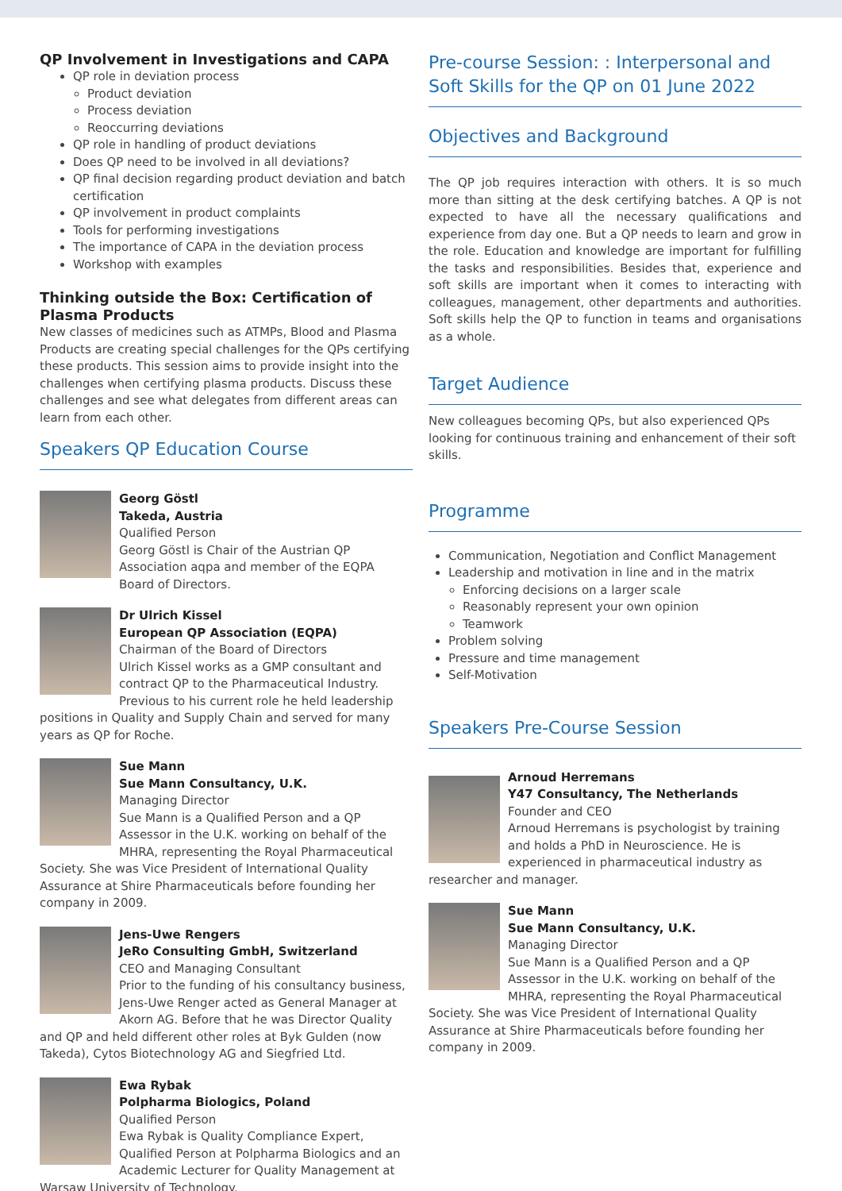QP Involvement in Investigations and CAPA
QP role in deviation process
Product deviation
Process deviation
Reoccurring deviations
QP role in handling of product deviations
Does QP need to be involved in all deviations?
QP final decision regarding product deviation and batch certification
QP involvement in product complaints
Tools for performing investigations
The importance of CAPA in the deviation process
Workshop with examples
Thinking outside the Box: Certification of Plasma Products
New classes of medicines such as ATMPs, Blood and Plasma Products are creating special challenges for the QPs certifying these products. This session aims to provide insight into the challenges when certifying plasma products. Discuss these challenges and see what delegates from different areas can learn from each other.
Speakers QP Education Course
Georg Göstl
Takeda, Austria
Qualified Person
Georg Göstl is Chair of the Austrian QP Association aqpa and member of the EQPA Board of Directors.
Dr Ulrich Kissel
European QP Association (EQPA)
Chairman of the Board of Directors
Ulrich Kissel works as a GMP consultant and contract QP to the Pharmaceutical Industry. Previous to his current role he held leadership positions in Quality and Supply Chain and served for many years as QP for Roche.
Sue Mann
Sue Mann Consultancy, U.K.
Managing Director
Sue Mann is a Qualified Person and a QP Assessor in the U.K. working on behalf of the MHRA, representing the Royal Pharmaceutical Society. She was Vice President of International Quality Assurance at Shire Pharmaceuticals before founding her company in 2009.
Jens-Uwe Rengers
JeRo Consulting GmbH, Switzerland
CEO and Managing Consultant
Prior to the funding of his consultancy business, Jens-Uwe Renger acted as General Manager at Akorn AG. Before that he was Director Quality and QP and held different other roles at Byk Gulden (now Takeda), Cytos Biotechnology AG and Siegfried Ltd.
Ewa Rybak
Polpharma Biologics, Poland
Qualified Person
Ewa Rybak is Quality Compliance Expert, Qualified Person at Polpharma Biologics and an Academic Lecturer for Quality Management at Warsaw University of Technology.
Pre-course Session: : Interpersonal and Soft Skills for the QP on 01 June 2022
Objectives and Background
The QP job requires interaction with others. It is so much more than sitting at the desk certifying batches. A QP is not expected to have all the necessary qualifications and experience from day one. But a QP needs to learn and grow in the role. Education and knowledge are important for fulfilling the tasks and responsibilities. Besides that, experience and soft skills are important when it comes to interacting with colleagues, management, other departments and authorities. Soft skills help the QP to function in teams and organisations as a whole.
Target Audience
New colleagues becoming QPs, but also experienced QPs looking for continuous training and enhancement of their soft skills.
Programme
Communication, Negotiation and Conflict Management
Leadership and motivation in line and in the matrix
Enforcing decisions on a larger scale
Reasonably represent your own opinion
Teamwork
Problem solving
Pressure and time management
Self-Motivation
Speakers Pre-Course Session
Arnoud Herremans
Y47 Consultancy, The Netherlands
Founder and CEO
Arnoud Herremans is psychologist by training and holds a PhD in Neuroscience. He is experienced in pharmaceutical industry as researcher and manager.
Sue Mann
Sue Mann Consultancy, U.K.
Managing Director
Sue Mann is a Qualified Person and a QP Assessor in the U.K. working on behalf of the MHRA, representing the Royal Pharmaceutical Society. She was Vice President of International Quality Assurance at Shire Pharmaceuticals before founding her company in 2009.